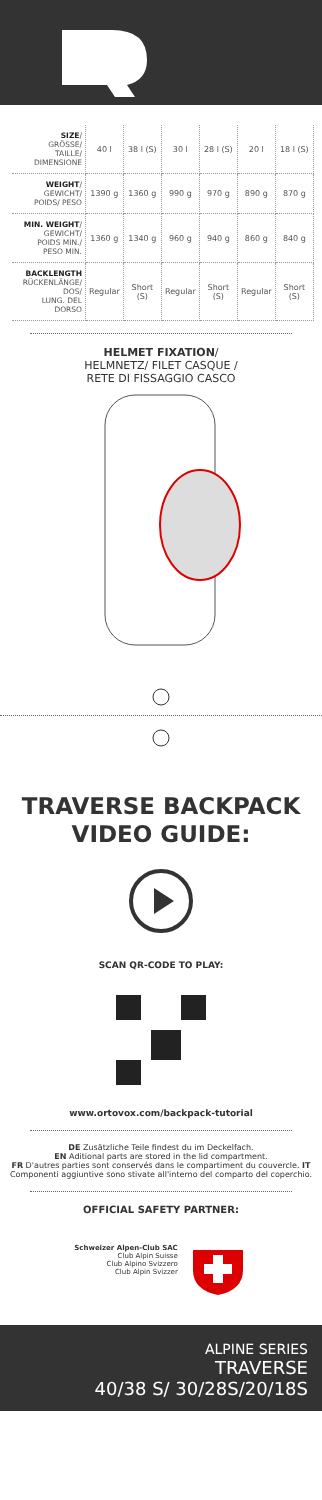| SIZE / GRÖSSE/ TAILLE/ DIMENSIONE | 40 l | 38 l (S) | 30 l | 28 l (S) | 20 l | 18 l (S) |
| WEIGHT / GEWICHT/ POIDS/ PESO | 1390 g | 1360 g | 990 g | 970 g | 890 g | 870 g |
| MIN. WEIGHT / GEWICHT/ POIDS MIN./ PESO MIN. | 1360 g | 1340 g | 960 g | 940 g | 860 g | 840 g |
| BACKLENGTH RÜCKENLÄNGE/ DOS/ LUNG. DEL DORSO | Regular | Short (S) | Regular | Short (S) | Regular | Short (S) |
HELMET FIXATION/
HELMNETZ/ FILET CASQUE /
RETE DI FISSAGGIO CASCO
TRAVERSE BACKPACK
VIDEO GUIDE:
SCAN QR-CODE TO PLAY:
www.ortovox.com/backpack-tutorial
DE Zusätzliche Teile findest du im Deckelfach.
EN Aditional parts are stored in the lid compartment.
FR D'autres parties sont conservés dans le compartiment du couvercle. IT Componenti aggiuntive sono stivate all'interno del comparto del coperchio.
OFFICIAL SAFETY PARTNER:
Schweizer Alpen-Club SAC
Club Alpin Suisse
Club Alpino Svizzero
Club Alpin Svizzer
ALPINE SERIES
TRAVERSE
40/38 S/ 30/28S/20/18S